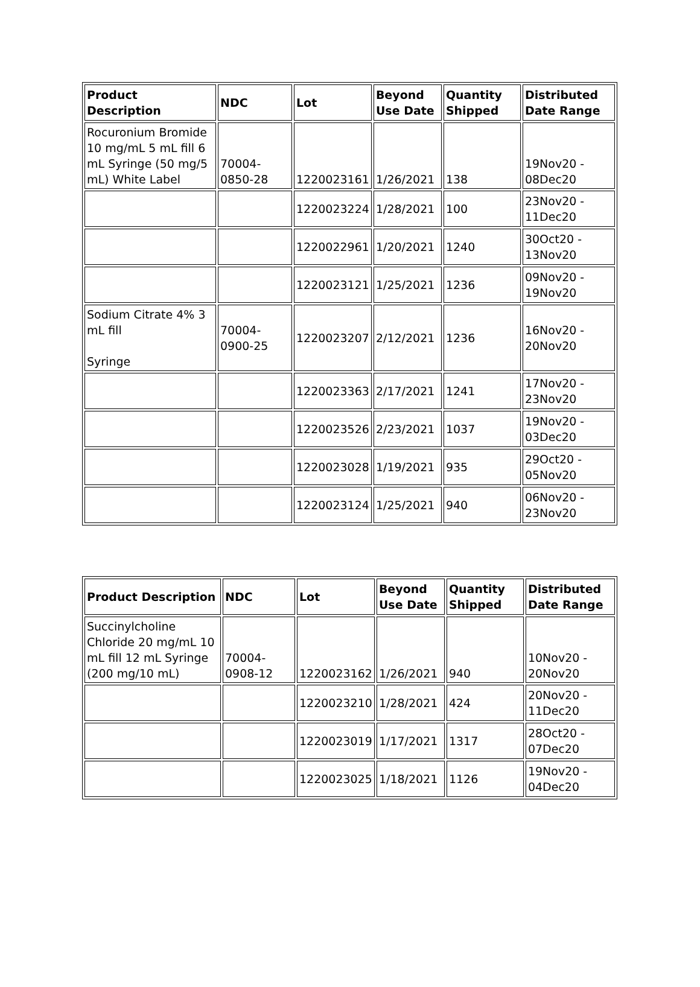| Product Description | NDC | Lot | Beyond Use Date | Quantity Shipped | Distributed Date Range |
| --- | --- | --- | --- | --- | --- |
| Rocuronium Bromide 10 mg/mL 5 mL fill 6 mL Syringe (50 mg/5 mL) White Label | 70004-0850-28 | 1220023161 | 1/26/2021 | 138 | 19Nov20 - 08Dec20 |
| | | 1220023224 | 1/28/2021 | 100 | 23Nov20 - 11Dec20 |
| | | 1220022961 | 1/20/2021 | 1240 | 30Oct20 - 13Nov20 |
| | | 1220023121 | 1/25/2021 | 1236 | 09Nov20 - 19Nov20 |
| Sodium Citrate 4% 3 mL fill Syringe | 70004-0900-25 | 1220023207 | 2/12/2021 | 1236 | 16Nov20 - 20Nov20 |
| | | 1220023363 | 2/17/2021 | 1241 | 17Nov20 - 23Nov20 |
| | | 1220023526 | 2/23/2021 | 1037 | 19Nov20 - 03Dec20 |
| | | 1220023028 | 1/19/2021 | 935 | 29Oct20 - 05Nov20 |
| | | 1220023124 | 1/25/2021 | 940 | 06Nov20 - 23Nov20 |
| Product Description | NDC | Lot | Beyond Use Date | Quantity Shipped | Distributed Date Range |
| --- | --- | --- | --- | --- | --- |
| Succinylcholine Chloride 20 mg/mL 10 mL fill 12 mL Syringe (200 mg/10 mL) | 70004-0908-12 | 1220023162 | 1/26/2021 | 940 | 10Nov20 - 20Nov20 |
| | | 1220023210 | 1/28/2021 | 424 | 20Nov20 - 11Dec20 |
| | | 1220023019 | 1/17/2021 | 1317 | 28Oct20 - 07Dec20 |
| | | 1220023025 | 1/18/2021 | 1126 | 19Nov20 - 04Dec20 |